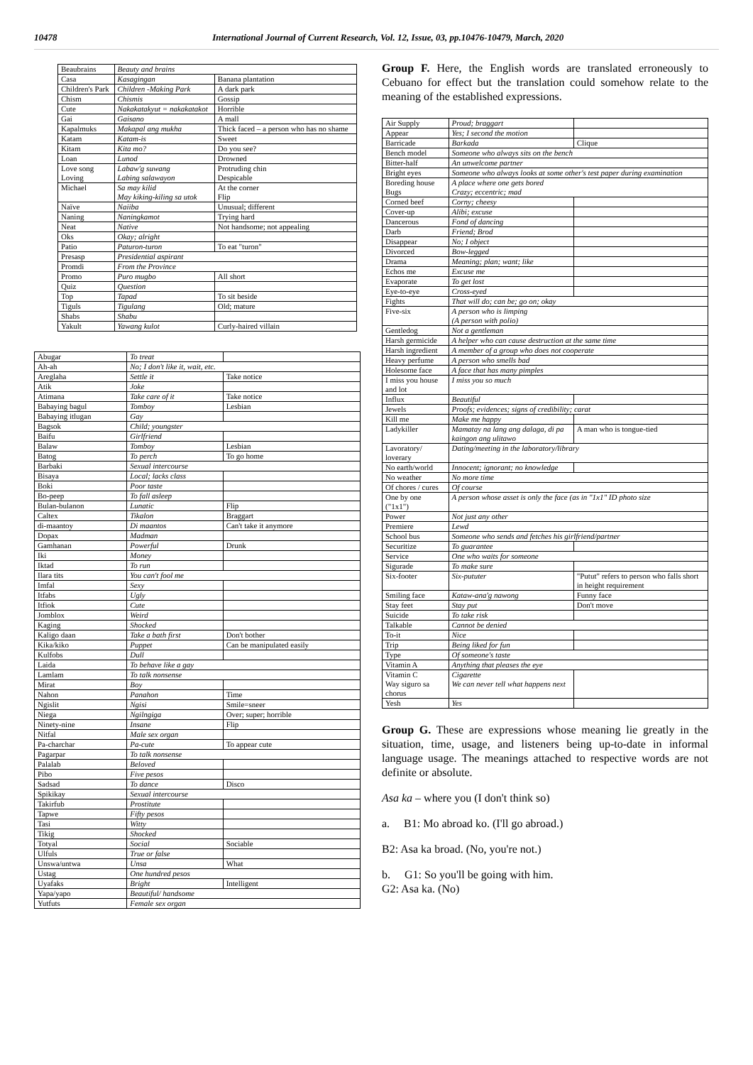10478 International Journal of Current Research, Vol. 12, Issue, 03, pp.10476-10479, March, 2020
| Beaubrains | Beauty and brains | |
| Casa | Kasagingan | Banana plantation |
| Children's Park | Children -Making Park | A dark park |
| Chism | Chismis | Gossip |
| Cute | Nakakatakyut = nakakatakot | Horrible |
| Gai | Gaisano | A mall |
| Kapalmuks | Makapal ang mukha | Thick faced – a person who has no shame |
| Katam | Katam-is | Sweet |
| Kitam | Kita mo? | Do you see? |
| Loan | Lunod | Drowned |
| Love song Loving | Labaw'g suwang Labing salawayon | Protruding chin Despicable |
| Michael | Sa may kilid May kiking-kiling sa utok | At the corner Flip |
| Naïve | Naiiba | Unusual; different |
| Naning | Naningkamot | Trying hard |
| Neat | Native | Not handsome; not appealing |
| Oks | Okay; alright | |
| Patio | Paturon-turon | To eat "turon" |
| Presasp | Presidential aspirant | |
| Promdi | From the Province | |
| Promo | Puro mugbo | All short |
| Quiz | Question | |
| Top | Tapad | To sit beside |
| Tiguls | Tigulang | Old; mature |
| Shabs | Shabu | |
| Yakult | Yawang kulot | Curly-haired villain |
| Abugar | To treat | |
| Ah-ah | No; I don't like it, wait, etc. | |
| Areglaha | Settle it | Take notice |
| Atik | Joke | |
| Atimana | Take care of it | Take notice |
| Babaying bagul | Tomboy | Lesbian |
| Babaying itlugan | Gay | |
| Bagsok | Child; youngster | |
| Baifu | Girlfriend | |
| Balaw | Tomboy | Lesbian |
| Batog | To perch | To go home |
| Barbaki | Sexual intercourse | |
| Bisaya | Local; lacks class | |
| Boki | Poor taste | |
| Bo-peep | To fall asleep | |
| Bulan-bulanon | Lunatic | Flip |
| Caltex | Tikalon | Braggart |
| di-maantoy | Di maantos | Can't take it anymore |
| Dopax | Madman | |
| Gamhanan | Powerful | Drunk |
| Iki | Money | |
| Iktad | To run | |
| Ilara tits | You can't fool me | |
| Imfal | Sexy | |
| Itfabs | Ugly | |
| Itfiok | Cute | |
| Jomblox | Weird | |
| Kaging | Shocked | |
| Kaligo daan | Take a bath first | Don't bother |
| Kika/kiko | Puppet | Can be manipulated easily |
| Kulfobs | Dull | |
| Laida | To behave like a gay | |
| Lamlam | To talk nonsense | |
| Mirat | Boy | |
| Nahon | Panahon | Time |
| Ngislit | Ngisi | Smile=sneer |
| Niega | Ngilngiga | Over; super; horrible |
| Ninety-nine | Insane | Flip |
| Nitfal | Male sex organ | |
| Pa-charchar | Pa-cute | To appear cute |
| Pagarpar | To talk nonsense | |
| Palalab | Beloved | |
| Pibo | Five pesos | |
| Sadsad | To dance | Disco |
| Spikikay | Sexual intercourse | |
| Takirfub | Prostitute | |
| Tapwe | Fifty pesos | |
| Tasi | Witty | |
| Tikig | Shocked | |
| Totyal | Social | Sociable |
| Ulfuls | True or false | |
| Unswa/untwa | Unsa | What |
| Ustag | One hundred pesos | |
| Uyafaks | Bright | Intelligent |
| Yapa/yapo | Beautiful/ handsome | |
| Yutfuts | Female sex organ | |
Group F. Here, the English words are translated erroneously to Cebuano for effect but the translation could somehow relate to the meaning of the established expressions.
| Air Supply | Proud; braggart | |
| Appear | Yes; I second the motion | |
| Barricade | Barkada | Clique |
| Bench model | Someone who always sits on the bench | |
| Bitter-half | An unwelcome partner | |
| Bright eyes | Someone who always looks at some other's test paper during examination | |
| Boreding house Bugs | A place where one gets bored Crazy; eccentric; mad | |
| Corned beef | Corny; cheesy | |
| Cover-up | Alibi; excuse | |
| Dancerous | Fond of dancing | |
| Darb | Friend; Brod | |
| Disappear | No; I object | |
| Divorced | Bow-legged | |
| Drama | Meaning; plan; want; like | |
| Echos me | Excuse me | |
| Evaporate | To get lost | |
| Eye-to-eye | Cross-eyed | |
| Fights | That will do; can be; go on; okay | |
| Five-six | A person who is limping (A person with polio) | |
| Gentledog | Not a gentleman | |
| Harsh germicide | A helper who can cause destruction at the same time | |
| Harsh ingredient | A member of a group who does not cooperate | |
| Heavy perfume | A person who smells bad | |
| Holesome face | A face that has many pimples | |
| I miss you house and lot | I miss you so much | |
| Influx | Beautiful | |
| Jewels | Proofs; evidences; signs of credibility; carat | |
| Kill me | Make me happy | |
| Ladykiller | Mamatay na lang ang dalaga, di pa kaingon ang ulitawo | A man who is tongue-tied |
| Lavoratory/ loverary | Dating/meeting in the laboratory/library | |
| No earth/world | Innocent; ignorant; no knowledge | |
| No weather | No more time | |
| Of chores / cures | Of course | |
| One by one ("1x1") | A person whose asset is only the face (as in "1x1" ID photo size | |
| Power | Not just any other | |
| Premiere | Lewd | |
| School bus | Someone who sends and fetches his girlfriend/partner | |
| Securitize | To guarantee | |
| Service | One who waits for someone | |
| Sigurade | To make sure | |
| Six-footer | Six-pututer | "Putut" refers to person who falls short in height requirement |
| Smiling face | Kataw-ana'g nawong | Funny face |
| Stay feet | Stay put | Don't move |
| Suicide | To take risk | |
| Talkable | Cannot be denied | |
| To-it | Nice | |
| Trip | Being liked for fun | |
| Type | Of someone's taste | |
| Vitamin A | Anything that pleases the eye | |
| Vitamin C Way siguro sa chorus | Cigarette We can never tell what happens next | |
| Yesh | Yes | |
Group G. These are expressions whose meaning lie greatly in the situation, time, usage, and listeners being up-to-date in informal language usage. The meanings attached to respective words are not definite or absolute.
Asa ka – where you (I don't think so)
a. B1: Mo abroad ko. (I'll go abroad.)
B2: Asa ka broad. (No, you're not.)
b. G1: So you'll be going with him.
G2: Asa ka. (No)